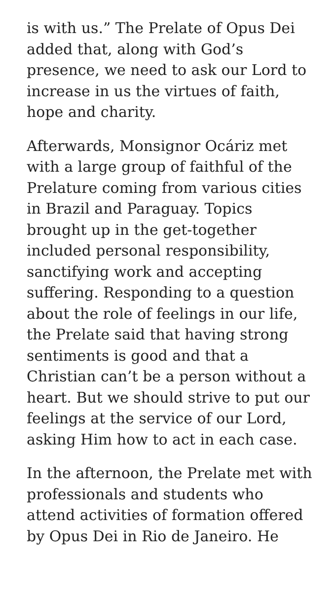is with us.” The Prelate of Opus Dei added that, along with God’s presence, we need to ask our Lord to increase in us the virtues of faith, hope and charity.
Afterwards, Monsignor Ocáriz met with a large group of faithful of the Prelature coming from various cities in Brazil and Paraguay. Topics brought up in the get-together included personal responsibility, sanctifying work and accepting suffering. Responding to a question about the role of feelings in our life, the Prelate said that having strong sentiments is good and that a Christian can’t be a person without a heart. But we should strive to put our feelings at the service of our Lord, asking Him how to act in each case.
In the afternoon, the Prelate met with professionals and students who attend activities of formation offered by Opus Dei in Rio de Janeiro. He